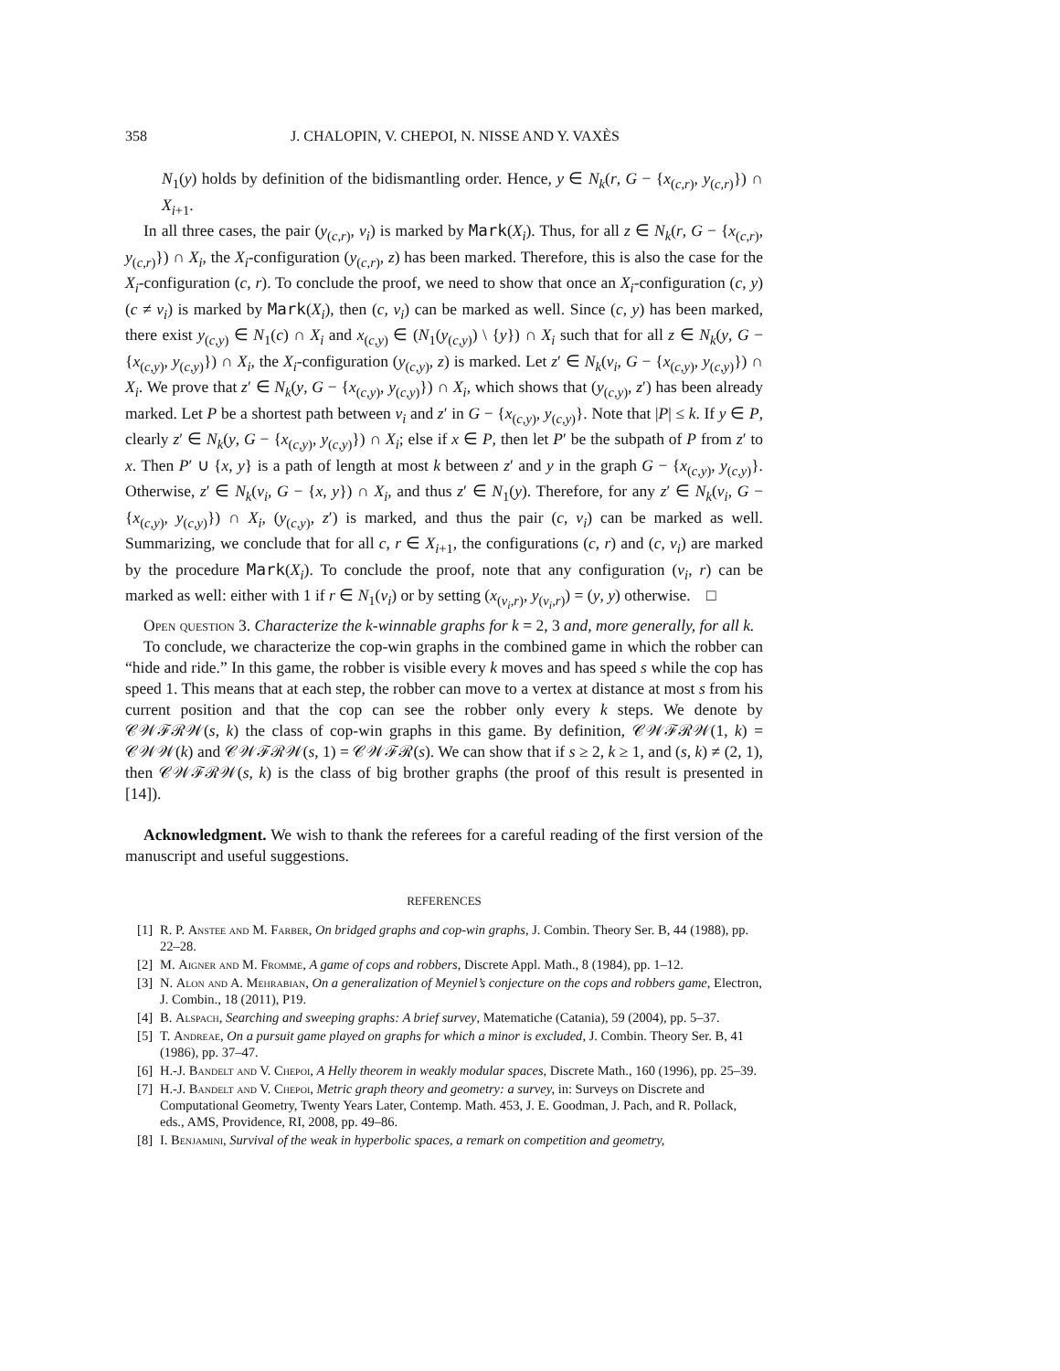358 J. CHALOPIN, V. CHEPOI, N. NISSE AND Y. VAXÈS
N<sub>1</sub>(y) holds by definition of the bidismantling order. Hence, y ∈ N<sub>k</sub>(r, G − {x<sub>(c,r)</sub>, y<sub>(c,r)</sub>}) ∩ X<sub>i+1</sub>.
In all three cases, the pair (y<sub>(c,r)</sub>, v<sub>i</sub>) is marked by Mark(X<sub>i</sub>). Thus, for all z ∈ N<sub>k</sub>(r, G − {x<sub>(c,r)</sub>, y<sub>(c,r)</sub>}) ∩ X<sub>i</sub>, the X<sub>i</sub>-configuration (y<sub>(c,r)</sub>, z) has been marked. Therefore, this is also the case for the X<sub>i</sub>-configuration (c, r). To conclude the proof, we need to show that once an X<sub>i</sub>-configuration (c, y) (c ≠ v<sub>i</sub>) is marked by Mark(X<sub>i</sub>), then (c, v<sub>i</sub>) can be marked as well. Since (c, y) has been marked, there exist y<sub>(c,y)</sub> ∈ N<sub>1</sub>(c) ∩ X<sub>i</sub> and x<sub>(c,y)</sub> ∈ (N<sub>1</sub>(y<sub>(c,y)</sub>) \ {y}) ∩ X<sub>i</sub> such that for all z ∈ N<sub>k</sub>(y, G − {x<sub>(c,y)</sub>, y<sub>(c,y)</sub>}) ∩ X<sub>i</sub>, the X<sub>i</sub>-configuration (y<sub>(c,y)</sub>, z) is marked. Let z′ ∈ N<sub>k</sub>(v<sub>i</sub>, G − {x<sub>(c,y)</sub>, y<sub>(c,y)</sub>}) ∩ X<sub>i</sub>. We prove that z′ ∈ N<sub>k</sub>(y, G − {x<sub>(c,y)</sub>, y<sub>(c,y)</sub>}) ∩ X<sub>i</sub>, which shows that (y<sub>(c,y)</sub>, z′) has been already marked. Let P be a shortest path between v<sub>i</sub> and z′ in G − {x<sub>(c,y)</sub>, y<sub>(c,y)</sub>}. Note that |P| ≤ k. If y ∈ P, clearly z′ ∈ N<sub>k</sub>(y, G − {x<sub>(c,y)</sub>, y<sub>(c,y)</sub>}) ∩ X<sub>i</sub>; else if x ∈ P, then let P′ be the subpath of P from z′ to x. Then P′ ∪ {x, y} is a path of length at most k between z′ and y in the graph G − {x<sub>(c,y)</sub>, y<sub>(c,y)</sub>}. Otherwise, z′ ∈ N<sub>k</sub>(v<sub>i</sub>, G − {x, y}) ∩ X<sub>i</sub>, and thus z′ ∈ N<sub>1</sub>(y). Therefore, for any z′ ∈ N<sub>k</sub>(v<sub>i</sub>, G − {x<sub>(c,y)</sub>, y<sub>(c,y)</sub>}) ∩ X<sub>i</sub>, (y<sub>(c,y)</sub>, z′) is marked, and thus the pair (c, v<sub>i</sub>) can be marked as well. Summarizing, we conclude that for all c, r ∈ X<sub>i+1</sub>, the configurations (c, r) and (c, v<sub>i</sub>) are marked by the procedure Mark(X<sub>i</sub>). To conclude the proof, note that any configuration (v<sub>i</sub>, r) can be marked as well: either with 1 if r ∈ N<sub>1</sub>(v<sub>i</sub>) or by setting (x<sub>(v<sub>i</sub>,r)</sub>, y<sub>(v<sub>i</sub>,r)</sub>) = (y, y) otherwise. □
Open question 3. Characterize the k-winnable graphs for k = 2, 3 and, more generally, for all k.
To conclude, we characterize the cop-win graphs in the combined game in which the robber can “hide and ride.” In this game, the robber is visible every k moves and has speed s while the cop has speed 1. This means that at each step, the robber can move to a vertex at distance at most s from his current position and that the cop can see the robber only every k steps. We denote by 𝒞𝒲ℱℛ𝒲(s, k) the class of cop-win graphs in this game. By definition, 𝒞𝒲ℱℛ𝒲(1, k) = 𝒞𝒲𝒲(k) and 𝒞𝒲ℱℛ𝒲(s, 1) = 𝒞𝒲ℱℛ(s). We can show that if s ≥ 2, k ≥ 1, and (s, k) ≠ (2, 1), then 𝒞𝒲ℱℛ𝒲(s, k) is the class of big brother graphs (the proof of this result is presented in [14]).
Acknowledgment. We wish to thank the referees for a careful reading of the first version of the manuscript and useful suggestions.
REFERENCES
[1] R. P. Anstee and M. Farber, On bridged graphs and cop-win graphs, J. Combin. Theory Ser. B, 44 (1988), pp. 22–28.
[2] M. Aigner and M. Fromme, A game of cops and robbers, Discrete Appl. Math., 8 (1984), pp. 1–12.
[3] N. Alon and A. Mehrabian, On a generalization of Meyniel’s conjecture on the cops and robbers game, Electron, J. Combin., 18 (2011), P19.
[4] B. Alspach, Searching and sweeping graphs: A brief survey, Matematiche (Catania), 59 (2004), pp. 5–37.
[5] T. Andreae, On a pursuit game played on graphs for which a minor is excluded, J. Combin. Theory Ser. B, 41 (1986), pp. 37–47.
[6] H.-J. Bandelt and V. Chepoi, A Helly theorem in weakly modular spaces, Discrete Math., 160 (1996), pp. 25–39.
[7] H.-J. Bandelt and V. Chepoi, Metric graph theory and geometry: a survey, in: Surveys on Discrete and Computational Geometry, Twenty Years Later, Contemp. Math. 453, J. E. Goodman, J. Pach, and R. Pollack, eds., AMS, Providence, RI, 2008, pp. 49–86.
[8] I. Benjamini, Survival of the weak in hyperbolic spaces, a remark on competition and geometry,